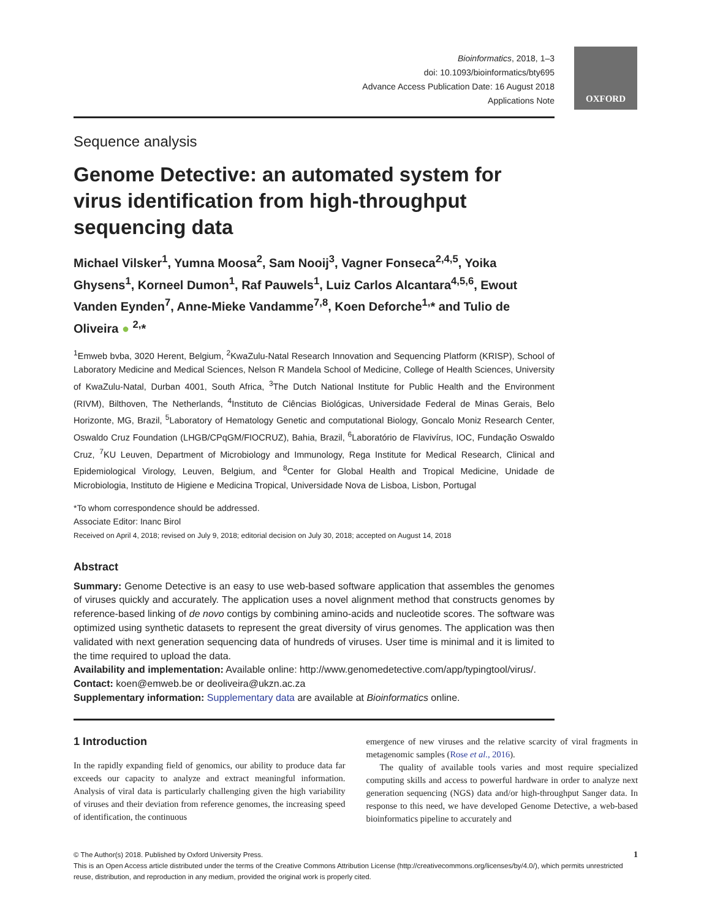OXFORD
Bioinformatics, 2018, 1–3
doi: 10.1093/bioinformatics/bty695
Advance Access Publication Date: 16 August 2018
Applications Note
Sequence analysis
Genome Detective: an automated system for virus identification from high-throughput sequencing data
Michael Vilsker<sup>1</sup>, Yumna Moosa<sup>2</sup>, Sam Nooij<sup>3</sup>, Vagner Fonseca<sup>2,4,5</sup>, Yoika Ghysens<sup>1</sup>, Korneel Dumon<sup>1</sup>, Raf Pauwels<sup>1</sup>, Luiz Carlos Alcantara<sup>4,5,6</sup>, Ewout Vanden Eynden<sup>7</sup>, Anne-Mieke Vandamme<sup>7,8</sup>, Koen Deforche<sup>1,</sup>* and Tulio de Oliveira ● <sup>2,</sup>*
<sup>1</sup> Emweb bvba, 3020 Herent, Belgium, <sup>2</sup>KwaZulu-Natal Research Innovation and Sequencing Platform (KRISP), School of Laboratory Medicine and Medical Sciences, Nelson R Mandela School of Medicine, College of Health Sciences, University of KwaZulu-Natal, Durban 4001, South Africa, <sup>3</sup>The Dutch National Institute for Public Health and the Environment (RIVM), Bilthoven, The Netherlands, <sup>4</sup>Instituto de Ciências Biológicas, Universidade Federal de Minas Gerais, Belo Horizonte, MG, Brazil, <sup>5</sup>Laboratory of Hematology Genetic and computational Biology, Goncalo Moniz Research Center, Oswaldo Cruz Foundation (LHGB/CPqGM/FIOCRUZ), Bahia, Brazil, <sup>6</sup>Laboratório de Flavivírus, IOC, Fundação Oswaldo Cruz, <sup>7</sup>KU Leuven, Department of Microbiology and Immunology, Rega Institute for Medical Research, Clinical and Epidemiological Virology, Leuven, Belgium, and <sup>8</sup>Center for Global Health and Tropical Medicine, Unidade de Microbiologia, Instituto de Higiene e Medicina Tropical, Universidade Nova de Lisboa, Lisbon, Portugal
*To whom correspondence should be addressed.
Associate Editor: Inanc Birol
Received on April 4, 2018; revised on July 9, 2018; editorial decision on July 30, 2018; accepted on August 14, 2018
Abstract
Summary: Genome Detective is an easy to use web-based software application that assembles the genomes of viruses quickly and accurately. The application uses a novel alignment method that constructs genomes by reference-based linking of de novo contigs by combining amino-acids and nucleotide scores. The software was optimized using synthetic datasets to represent the great diversity of virus genomes. The application was then validated with next generation sequencing data of hundreds of viruses. User time is minimal and it is limited to the time required to upload the data.
Availability and implementation: Available online: http://www.genomedetective.com/app/typingtool/virus/.
Contact: koen@emweb.be or deoliveira@ukzn.ac.za
Supplementary information: Supplementary data are available at Bioinformatics online.
1 Introduction
In the rapidly expanding field of genomics, our ability to produce data far exceeds our capacity to analyze and extract meaningful information. Analysis of viral data is particularly challenging given the high variability of viruses and their deviation from reference genomes, the increasing speed of identification, the continuous
emergence of new viruses and the relative scarcity of viral fragments in metagenomic samples (Rose et al., 2016).
The quality of available tools varies and most require specialized computing skills and access to powerful hardware in order to analyze next generation sequencing (NGS) data and/or high-throughput Sanger data. In response to this need, we have developed Genome Detective, a web-based bioinformatics pipeline to accurately and
© The Author(s) 2018. Published by Oxford University Press. 1
This is an Open Access article distributed under the terms of the Creative Commons Attribution License (http://creativecommons.org/licenses/by/4.0/), which permits unrestricted reuse, distribution, and reproduction in any medium, provided the original work is properly cited.